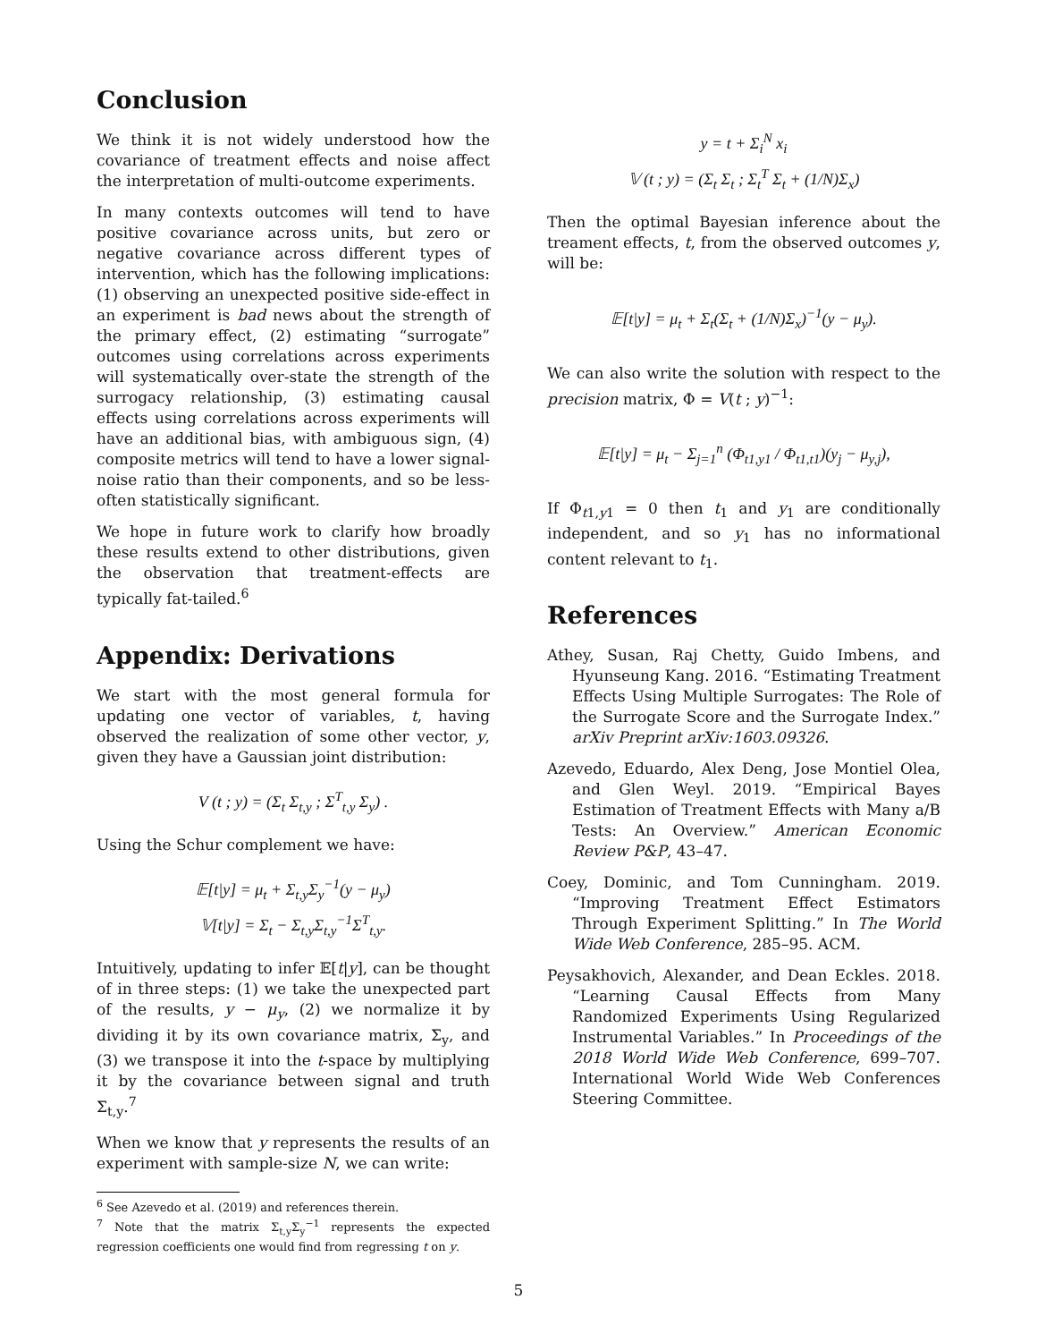Conclusion
We think it is not widely understood how the covariance of treatment effects and noise affect the interpretation of multi-outcome experiments.
In many contexts outcomes will tend to have positive covariance across units, but zero or negative covariance across different types of intervention, which has the following implications: (1) observing an unexpected positive side-effect in an experiment is bad news about the strength of the primary effect, (2) estimating “surrogate” outcomes using correlations across experiments will systematically over-state the strength of the surrogacy relationship, (3) estimating causal effects using correlations across experiments will have an additional bias, with ambiguous sign, (4) composite metrics will tend to have a lower signal-noise ratio than their components, and so be less-often statistically significant.
We hope in future work to clarify how broadly these results extend to other distributions, given the observation that treatment-effects are typically fat-tailed.<sup>6</sup>
Appendix: Derivations
We start with the most general formula for updating one vector of variables, t, having observed the realization of some other vector, y, given they have a Gaussian joint distribution:
V (t ; y) = (Σ<sub>t</sub> Σ<sub>t,y</sub> ; Σ<sup>T</sup><sub>t,y</sub> Σ<sub>y</sub>) .
Using the Schur complement we have:
𝔼[t|y] = μ<sub>t</sub> + Σ<sub>t,y</sub>Σ<sub>y</sub><sup>−1</sup>(y − μ<sub>y</sub>)
𝕍[t|y] = Σ<sub>t</sub> − Σ<sub>t,y</sub>Σ<sub>t,y</sub><sup>−1</sup>Σ<sup>T</sup><sub>t,y</sub>.
Intuitively, updating to infer 𝔼[t|y], can be thought of in three steps: (1) we take the unexpected part of the results, y − μ<sub>y</sub>, (2) we normalize it by dividing it by its own covariance matrix, Σ<sub>y</sub>, and (3) we transpose it into the t-space by multiplying it by the covariance between signal and truth Σ<sub>t,y</sub>.<sup>7</sup>
When we know that y represents the results of an experiment with sample-size N, we can write:
<sup>6</sup> See Azevedo et al. (2019) and references therein.
<sup>7</sup> Note that the matrix Σ<sub>t,y</sub>Σ<sub>y</sub><sup>−1</sup> represents the expected regression coefficients one would find from regressing t on y.
y = t + Σ<sub>i</sub><sup>N</sup> x<sub>i</sub>
𝕍 (t ; y) = (Σ<sub>t</sub> Σ<sub>t</sub> ; Σ<sub>t</sub><sup>T</sup> Σ<sub>t</sub> + (1/N)Σ<sub>x</sub>)
Then the optimal Bayesian inference about the treament effects, t, from the observed outcomes y, will be:
𝔼[t|y] = μ<sub>t</sub> + Σ<sub>t</sub>(Σ<sub>t</sub> + (1/N)Σ<sub>x</sub>)<sup>−1</sup>(y − μ<sub>y</sub>).
We can also write the solution with respect to the precision matrix, Φ = V(t ; y)<sup>−1</sup>:
𝔼[t|y] = μ<sub>t</sub> − Σ<sub>j=1</sub><sup>n</sup> (Φ<sub>t1,y1</sub> / Φ<sub>t1,t1</sub>)(y<sub>j</sub> − μ<sub>y,j</sub>),
If Φ<sub>t1,y1</sub> = 0 then t<sub>1</sub> and y<sub>1</sub> are conditionally independent, and so y<sub>1</sub> has no informational content relevant to t<sub>1</sub>.
References
Athey, Susan, Raj Chetty, Guido Imbens, and Hyunseung Kang. 2016. “Estimating Treatment Effects Using Multiple Surrogates: The Role of the Surrogate Score and the Surrogate Index.” arXiv Preprint arXiv:1603.09326.
Azevedo, Eduardo, Alex Deng, Jose Montiel Olea, and Glen Weyl. 2019. “Empirical Bayes Estimation of Treatment Effects with Many a/B Tests: An Overview.” American Economic Review P&P, 43–47.
Coey, Dominic, and Tom Cunningham. 2019. “Improving Treatment Effect Estimators Through Experiment Splitting.” In The World Wide Web Conference, 285–95. ACM.
Peysakhovich, Alexander, and Dean Eckles. 2018. “Learning Causal Effects from Many Randomized Experiments Using Regularized Instrumental Variables.” In Proceedings of the 2018 World Wide Web Conference, 699–707. International World Wide Web Conferences Steering Committee.
5